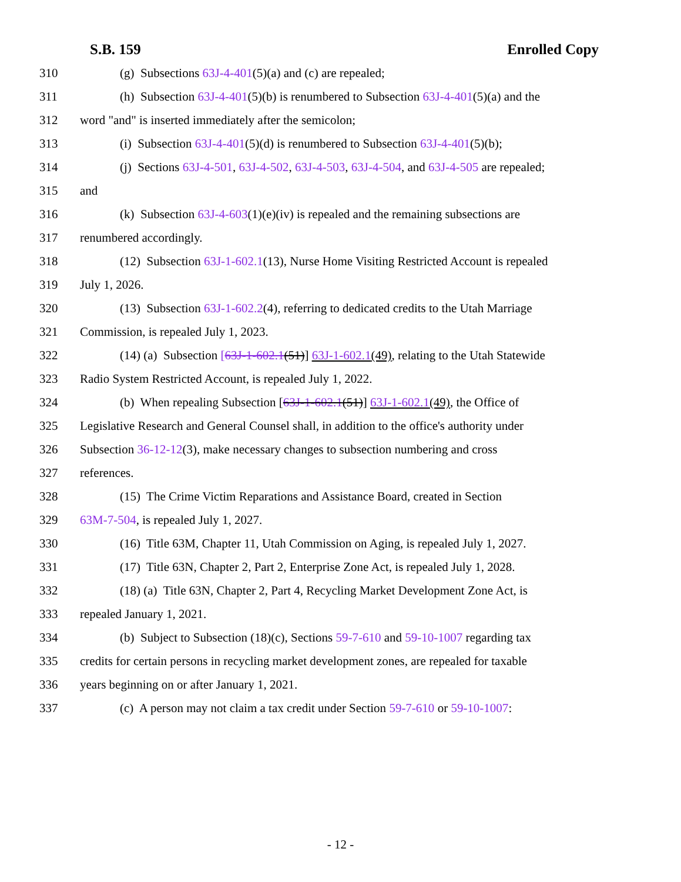S.B. 159 Enrolled Copy
310 (g) Subsections 63J-4-401(5)(a) and (c) are repealed;
311 (h) Subsection 63J-4-401(5)(b) is renumbered to Subsection 63J-4-401(5)(a) and the
312 word "and" is inserted immediately after the semicolon;
313 (i) Subsection 63J-4-401(5)(d) is renumbered to Subsection 63J-4-401(5)(b);
314 (j) Sections 63J-4-501, 63J-4-502, 63J-4-503, 63J-4-504, and 63J-4-505 are repealed;
315 and
316 (k) Subsection 63J-4-603(1)(e)(iv) is repealed and the remaining subsections are
317 renumbered accordingly.
318 (12) Subsection 63J-1-602.1(13), Nurse Home Visiting Restricted Account is repealed
319 July 1, 2026.
320 (13) Subsection 63J-1-602.2(4), referring to dedicated credits to the Utah Marriage
321 Commission, is repealed July 1, 2023.
322 (14) (a) Subsection [63J-1-602.1(51)] 63J-1-602.1(49), relating to the Utah Statewide
323 Radio System Restricted Account, is repealed July 1, 2022.
324 (b) When repealing Subsection [63J-1-602.1(51)] 63J-1-602.1(49), the Office of
325 Legislative Research and General Counsel shall, in addition to the office's authority under
326 Subsection 36-12-12(3), make necessary changes to subsection numbering and cross
327 references.
328 (15) The Crime Victim Reparations and Assistance Board, created in Section
329 63M-7-504, is repealed July 1, 2027.
330 (16) Title 63M, Chapter 11, Utah Commission on Aging, is repealed July 1, 2027.
331 (17) Title 63N, Chapter 2, Part 2, Enterprise Zone Act, is repealed July 1, 2028.
332 (18) (a) Title 63N, Chapter 2, Part 4, Recycling Market Development Zone Act, is
333 repealed January 1, 2021.
334 (b) Subject to Subsection (18)(c), Sections 59-7-610 and 59-10-1007 regarding tax
335 credits for certain persons in recycling market development zones, are repealed for taxable
336 years beginning on or after January 1, 2021.
337 (c) A person may not claim a tax credit under Section 59-7-610 or 59-10-1007:
- 12 -